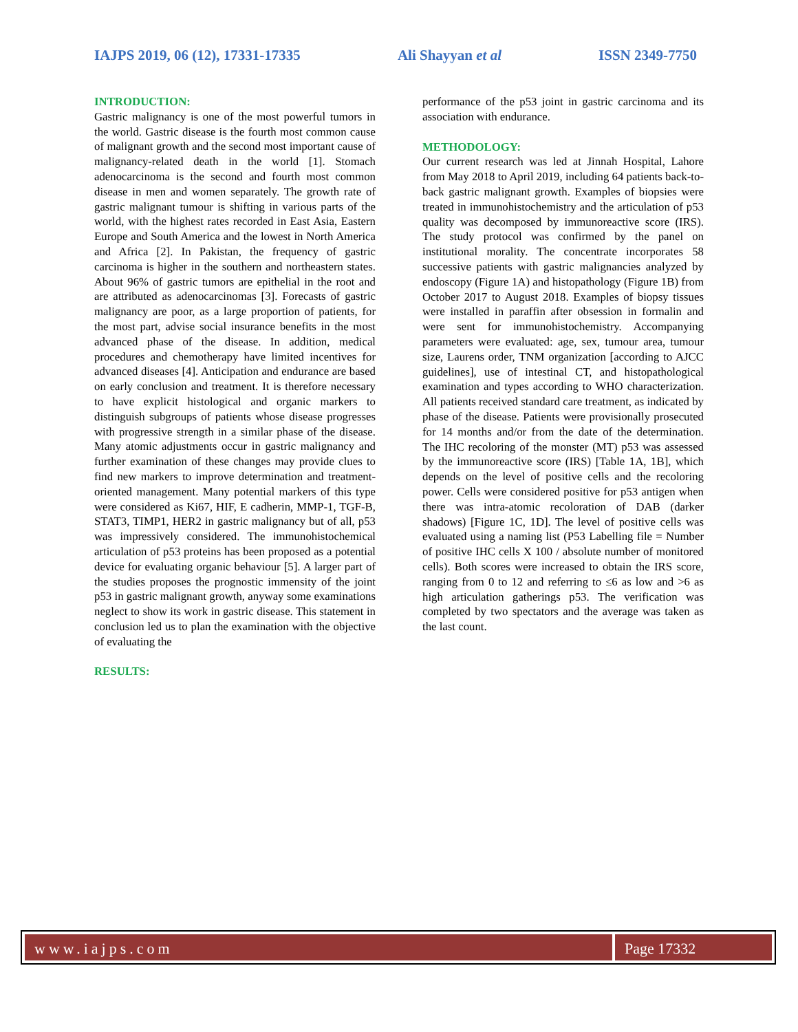IAJPS 2019, 06 (12), 17331-17335 Ali Shayyan et al ISSN 2349-7750
INTRODUCTION:
Gastric malignancy is one of the most powerful tumors in the world. Gastric disease is the fourth most common cause of malignant growth and the second most important cause of malignancy-related death in the world [1]. Stomach adenocarcinoma is the second and fourth most common disease in men and women separately. The growth rate of gastric malignant tumour is shifting in various parts of the world, with the highest rates recorded in East Asia, Eastern Europe and South America and the lowest in North America and Africa [2]. In Pakistan, the frequency of gastric carcinoma is higher in the southern and northeastern states. About 96% of gastric tumors are epithelial in the root and are attributed as adenocarcinomas [3]. Forecasts of gastric malignancy are poor, as a large proportion of patients, for the most part, advise social insurance benefits in the most advanced phase of the disease. In addition, medical procedures and chemotherapy have limited incentives for advanced diseases [4]. Anticipation and endurance are based on early conclusion and treatment. It is therefore necessary to have explicit histological and organic markers to distinguish subgroups of patients whose disease progresses with progressive strength in a similar phase of the disease. Many atomic adjustments occur in gastric malignancy and further examination of these changes may provide clues to find new markers to improve determination and treatment-oriented management. Many potential markers of this type were considered as Ki67, HIF, E cadherin, MMP-1, TGF-B, STAT3, TIMP1, HER2 in gastric malignancy but of all, p53 was impressively considered. The immunohistochemical articulation of p53 proteins has been proposed as a potential device for evaluating organic behaviour [5]. A larger part of the studies proposes the prognostic immensity of the joint p53 in gastric malignant growth, anyway some examinations neglect to show its work in gastric disease. This statement in conclusion led us to plan the examination with the objective of evaluating the
RESULTS:
performance of the p53 joint in gastric carcinoma and its association with endurance.
METHODOLOGY:
Our current research was led at Jinnah Hospital, Lahore from May 2018 to April 2019, including 64 patients back-to-back gastric malignant growth. Examples of biopsies were treated in immunohistochemistry and the articulation of p53 quality was decomposed by immunoreactive score (IRS). The study protocol was confirmed by the panel on institutional morality. The concentrate incorporates 58 successive patients with gastric malignancies analyzed by endoscopy (Figure 1A) and histopathology (Figure 1B) from October 2017 to August 2018. Examples of biopsy tissues were installed in paraffin after obsession in formalin and were sent for immunohistochemistry. Accompanying parameters were evaluated: age, sex, tumour area, tumour size, Laurens order, TNM organization [according to AJCC guidelines], use of intestinal CT, and histopathological examination and types according to WHO characterization. All patients received standard care treatment, as indicated by phase of the disease. Patients were provisionally prosecuted for 14 months and/or from the date of the determination. The IHC recoloring of the monster (MT) p53 was assessed by the immunoreactive score (IRS) [Table 1A, 1B], which depends on the level of positive cells and the recoloring power. Cells were considered positive for p53 antigen when there was intra-atomic recoloration of DAB (darker shadows) [Figure 1C, 1D]. The level of positive cells was evaluated using a naming list (P53 Labelling file = Number of positive IHC cells X 100 / absolute number of monitored cells). Both scores were increased to obtain the IRS score, ranging from 0 to 12 and referring to ≤6 as low and >6 as high articulation gatherings p53. The verification was completed by two spectators and the average was taken as the last count.
www.iajps.com Page 17332